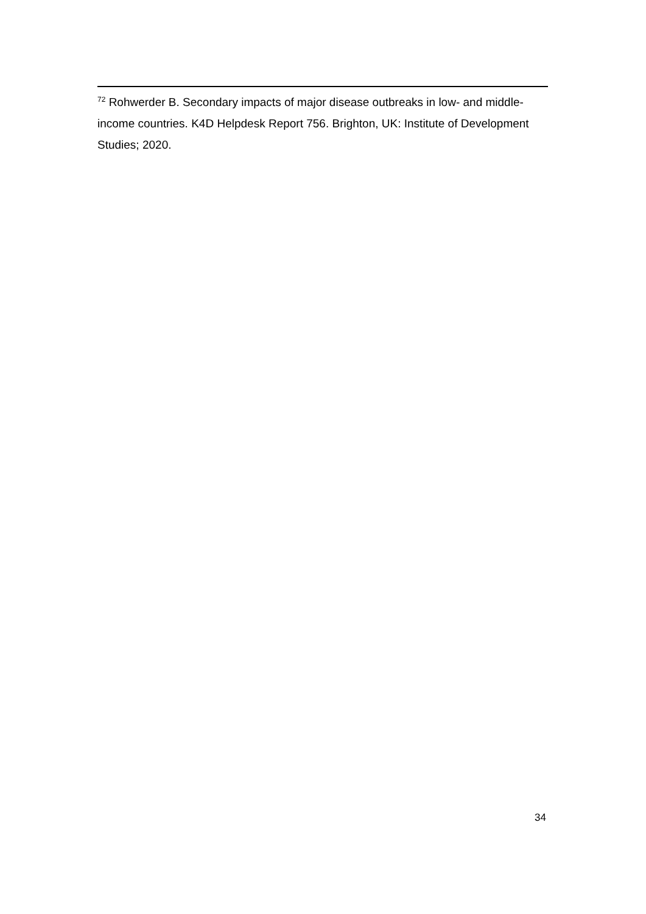<sup>72</sup> Rohwerder B. Secondary impacts of major disease outbreaks in low- and middle- income countries. K4D Helpdesk Report 756. Brighton, UK: Institute of Development Studies; 2020.
34